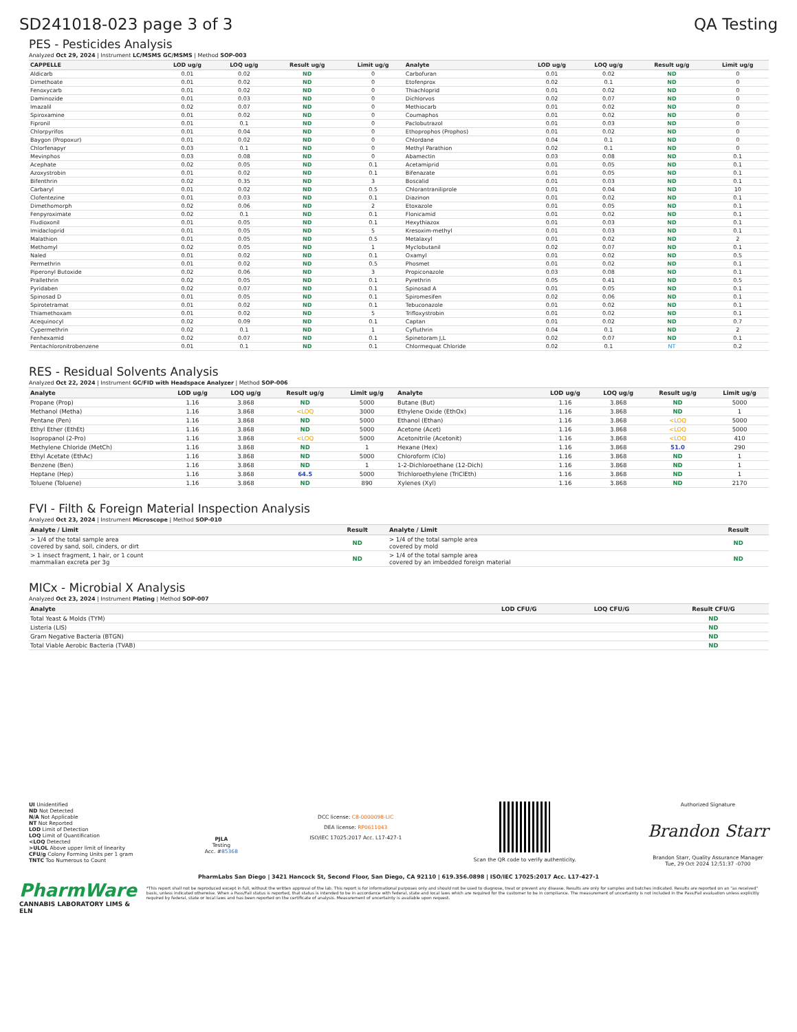SD241018-023 page 3 of 3 QA Testing
PES - Pesticides Analysis
Analyzed Oct 29, 2024 | Instrument LC/MSMS GC/MSMS | Method SOP-003
| CAPPELLE | LOD ug/g | LOQ ug/g | Result ug/g | Limit ug/g | Analyte | LOD ug/g | LOQ ug/g | Result ug/g | Limit ug/g |
| --- | --- | --- | --- | --- | --- | --- | --- | --- | --- |
| Aldicarb | 0.01 | 0.02 | ND | 0 | Carbofuran | 0.01 | 0.02 | ND | 0 |
| Dimethoate | 0.01 | 0.02 | ND | 0 | Etofenprox | 0.02 | 0.1 | ND | 0 |
| Fenoxycarb | 0.01 | 0.02 | ND | 0 | Thiachloprid | 0.01 | 0.02 | ND | 0 |
| Daminozide | 0.01 | 0.03 | ND | 0 | Dichlorvos | 0.02 | 0.07 | ND | 0 |
| Imazalil | 0.02 | 0.07 | ND | 0 | Methiocarb | 0.01 | 0.02 | ND | 0 |
| Spiroxamine | 0.01 | 0.02 | ND | 0 | Coumaphos | 0.01 | 0.02 | ND | 0 |
| Fipronil | 0.01 | 0.1 | ND | 0 | Paclobutrazol | 0.01 | 0.03 | ND | 0 |
| Chlorpyrifos | 0.01 | 0.04 | ND | 0 | Ethoprophos (Prophos) | 0.01 | 0.02 | ND | 0 |
| Baygon (Propoxur) | 0.01 | 0.02 | ND | 0 | Chlordane | 0.04 | 0.1 | ND | 0 |
| Chlorfenapyr | 0.03 | 0.1 | ND | 0 | Methyl Parathion | 0.02 | 0.1 | ND | 0 |
| Mevinphos | 0.03 | 0.08 | ND | 0 | Abamectin | 0.03 | 0.08 | ND | 0.1 |
| Acephate | 0.02 | 0.05 | ND | 0.1 | Acetamiprid | 0.01 | 0.05 | ND | 0.1 |
| Azoxystrobin | 0.01 | 0.02 | ND | 0.1 | Bifenazate | 0.01 | 0.05 | ND | 0.1 |
| Bifenthrin | 0.02 | 0.35 | ND | 3 | Boscalid | 0.01 | 0.03 | ND | 0.1 |
| Carbaryl | 0.01 | 0.02 | ND | 0.5 | Chlorantraniliprole | 0.01 | 0.04 | ND | 10 |
| Clofentezine | 0.01 | 0.03 | ND | 0.1 | Diazinon | 0.01 | 0.02 | ND | 0.1 |
| Dimethomorph | 0.02 | 0.06 | ND | 2 | Etoxazole | 0.01 | 0.05 | ND | 0.1 |
| Fenpyroximate | 0.02 | 0.1 | ND | 0.1 | Flonicamid | 0.01 | 0.02 | ND | 0.1 |
| Fludioxonil | 0.01 | 0.05 | ND | 0.1 | Hexythiazox | 0.01 | 0.03 | ND | 0.1 |
| Imidacloprid | 0.01 | 0.05 | ND | 5 | Kresoxim-methyl | 0.01 | 0.03 | ND | 0.1 |
| Malathion | 0.01 | 0.05 | ND | 0.5 | Metalaxyl | 0.01 | 0.02 | ND | 2 |
| Methomyl | 0.02 | 0.05 | ND | 1 | Myclobutanil | 0.02 | 0.07 | ND | 0.1 |
| Naled | 0.01 | 0.02 | ND | 0.1 | Oxamyl | 0.01 | 0.02 | ND | 0.5 |
| Permethrin | 0.01 | 0.02 | ND | 0.5 | Phosmet | 0.01 | 0.02 | ND | 0.1 |
| Piperonyl Butoxide | 0.02 | 0.06 | ND | 3 | Propiconazole | 0.03 | 0.08 | ND | 0.1 |
| Prallethrin | 0.02 | 0.05 | ND | 0.1 | Pyrethrin | 0.05 | 0.41 | ND | 0.5 |
| Pyridaben | 0.02 | 0.07 | ND | 0.1 | Spinosad A | 0.01 | 0.05 | ND | 0.1 |
| Spinosad D | 0.01 | 0.05 | ND | 0.1 | Spiromesifen | 0.02 | 0.06 | ND | 0.1 |
| Spirotetramat | 0.01 | 0.02 | ND | 0.1 | Tebuconazole | 0.01 | 0.02 | ND | 0.1 |
| Thiamethoxam | 0.01 | 0.02 | ND | 5 | Trifloxystrobin | 0.01 | 0.02 | ND | 0.1 |
| Acequinocyl | 0.02 | 0.09 | ND | 0.1 | Captan | 0.01 | 0.02 | ND | 0.7 |
| Cypermethrin | 0.02 | 0.1 | ND | 1 | Cyfluthrin | 0.04 | 0.1 | ND | 2 |
| Fenhexamid | 0.02 | 0.07 | ND | 0.1 | Spinetoram J,L | 0.02 | 0.07 | ND | 0.1 |
| Pentachloronitrobenzene | 0.01 | 0.1 | ND | 0.1 | Chlormequat Chloride | 0.02 | 0.1 | NT | 0.2 |
RES - Residual Solvents Analysis
Analyzed Oct 22, 2024 | Instrument GC/FID with Headspace Analyzer | Method SOP-006
| Analyte | LOD ug/g | LOQ ug/g | Result ug/g | Limit ug/g | Analyte | LOD ug/g | LOQ ug/g | Result ug/g | Limit ug/g |
| --- | --- | --- | --- | --- | --- | --- | --- | --- | --- |
| Propane (Prop) | 1.16 | 3.868 | ND | 5000 | Butane (But) | 1.16 | 3.868 | ND | 5000 |
| Methanol (Metha) | 1.16 | 3.868 | <LOQ | 3000 | Ethylene Oxide (EthOx) | 1.16 | 3.868 | ND | 1 |
| Pentane (Pen) | 1.16 | 3.868 | ND | 5000 | Ethanol (Ethan) | 1.16 | 3.868 | <LOQ | 5000 |
| Ethyl Ether (EthEt) | 1.16 | 3.868 | ND | 5000 | Acetone (Acet) | 1.16 | 3.868 | <LOQ | 5000 |
| Isopropanol (2-Pro) | 1.16 | 3.868 | <LOQ | 5000 | Acetonitrile (Acetonit) | 1.16 | 3.868 | <LOQ | 410 |
| Methylene Chloride (MetCh) | 1.16 | 3.868 | ND | 1 | Hexane (Hex) | 1.16 | 3.868 | 51.0 | 290 |
| Ethyl Acetate (EthAc) | 1.16 | 3.868 | ND | 5000 | Chloroform (Clo) | 1.16 | 3.868 | ND | 1 |
| Benzene (Ben) | 1.16 | 3.868 | ND | 1 | 1-2-Dichloroethane (12-Dich) | 1.16 | 3.868 | ND | 1 |
| Heptane (Hep) | 1.16 | 3.868 | 64.5 | 5000 | Trichloroethylene (TriClEth) | 1.16 | 3.868 | ND | 1 |
| Toluene (Toluene) | 1.16 | 3.868 | ND | 890 | Xylenes (Xyl) | 1.16 | 3.868 | ND | 2170 |
FVI - Filth & Foreign Material Inspection Analysis
Analyzed Oct 23, 2024 | Instrument Microscope | Method SOP-010
| Analyte / Limit | Result | Analyte / Limit | Result |
| --- | --- | --- | --- |
| > 1/4 of the total sample area covered by sand, soil, cinders, or dirt | ND | > 1/4 of the total sample area covered by mold | ND |
| > 1 insect fragment, 1 hair, or 1 count mammalian excreta per 3g | ND | > 1/4 of the total sample area covered by an imbedded foreign material | ND |
MICx - Microbial X Analysis
Analyzed Oct 23, 2024 | Instrument Plating | Method SOP-007
| Analyte | LOD CFU/G | LOQ CFU/G | Result CFU/G |
| --- | --- | --- | --- |
| Total Yeast & Molds (TYM) | | | ND |
| Listeria (LIS) | | | ND |
| Gram Negative Bacteria (BTGN) | | | ND |
| Total Viable Aerobic Bacteria (TVAB) | | | ND |
UI Unidentified
ND Not Detected
N/A Not Applicable
NT Not Reported
LOD Limit of Detection
LOQ Limit of Quantification
<LOQ Detected
>ULOL Above upper limit of linearity
CFU/g Colony Forming Units per 1 gram
TNTC Too Numerous to Count
PJLA
Testing
Acc. #85368
DCC license: C8-0000098-LIC
DEA license: RP0611043
ISO/IEC 17025:2017 Acc. L17-427-1
Scan the QR code to verify authenticity.
Authorized Signature
Brandon Starr
Brandon Starr, Quality Assurance Manager
Tue, 29 Oct 2024 12:51:37 -0700
PharmLabs San Diego | 3421 Hancock St, Second Floor, San Diego, CA 92110 | 619.356.0898 | ISO/IEC 17025:2017 Acc. L17-427-1
PharmWare
CANNABIS LABORATORY LIMS & ELN
*This report shall not be reproduced except in full, without the written approval of the lab. This report is for informational purposes only and should not be used to diagnose, treat or prevent any disease. Results are only for samples and batches indicated. Results are reported on an "as received" basis, unless indicated otherwise. When a Pass/Fail status is reported, that status is intended to be in accordance with federal, state and local laws which are required for the customer to be in compliance. The measurement of uncertainty is not included in the Pass/Fail evaluation unless explicitly required by federal, state or local laws and has been reported on the certificate of analysis. Measurement of uncertainty is available upon request.